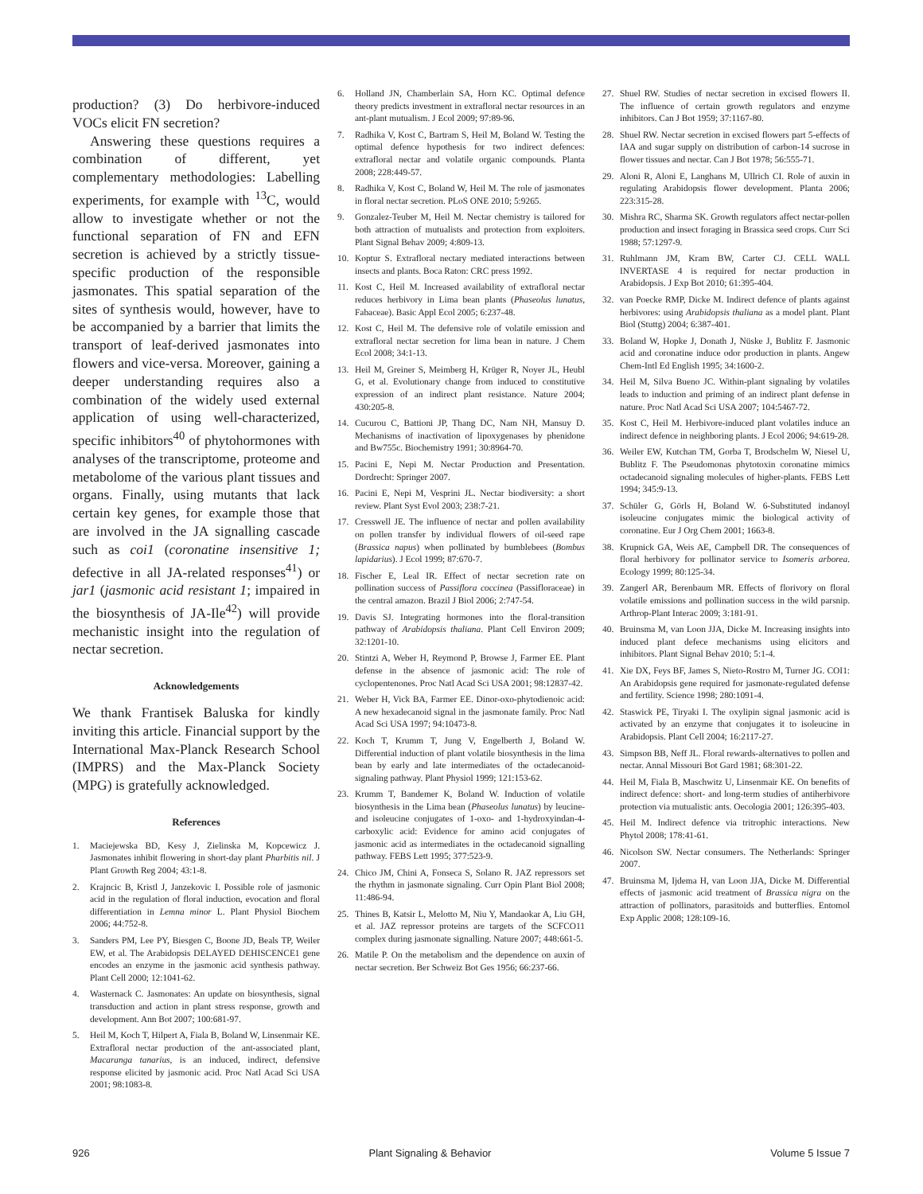production? (3) Do herbivore-induced VOCs elicit FN secretion?
Answering these questions requires a combination of different, yet complementary methodologies: Labelling experiments, for example with <sup>13</sup>C, would allow to investigate whether or not the functional separation of FN and EFN secretion is achieved by a strictly tissue-specific production of the responsible jasmonates. This spatial separation of the sites of synthesis would, however, have to be accompanied by a barrier that limits the transport of leaf-derived jasmonates into flowers and vice-versa. Moreover, gaining a deeper understanding requires also a combination of the widely used external application of using well-characterized, specific inhibitors<sup>40</sup> of phytohormones with analyses of the transcriptome, proteome and metabolome of the various plant tissues and organs. Finally, using mutants that lack certain key genes, for example those that are involved in the JA signalling cascade such as coi1 (coronatine insensitive 1; defective in all JA-related responses<sup>41</sup>) or jar1 (jasmonic acid resistant 1; impaired in the biosynthesis of JA-Ile<sup>42</sup>) will provide mechanistic insight into the regulation of nectar secretion.
Acknowledgements
We thank Frantisek Baluska for kindly inviting this article. Financial support by the International Max-Planck Research School (IMPRS) and the Max-Planck Society (MPG) is gratefully acknowledged.
References
1. Maciejewska BD, Kesy J, Zielinska M, Kopcewicz J. Jasmonates inhibit flowering in short-day plant Pharbitis nil. J Plant Growth Reg 2004; 43:1-8.
2. Krajncic B, Kristl J, Janzekovic I. Possible role of jasmonic acid in the regulation of floral induction, evocation and floral differentiation in Lemna minor L. Plant Physiol Biochem 2006; 44:752-8.
3. Sanders PM, Lee PY, Biesgen C, Boone JD, Beals TP, Weiler EW, et al. The Arabidopsis DELAYED DEHISCENCE1 gene encodes an enzyme in the jasmonic acid synthesis pathway. Plant Cell 2000; 12:1041-62.
4. Wasternack C. Jasmonates: An update on biosynthesis, signal transduction and action in plant stress response, growth and development. Ann Bot 2007; 100:681-97.
5. Heil M, Koch T, Hilpert A, Fiala B, Boland W, Linsenmair KE. Extrafloral nectar production of the ant-associated plant, Macaranga tanarius, is an induced, indirect, defensive response elicited by jasmonic acid. Proc Natl Acad Sci USA 2001; 98:1083-8.
6. Holland JN, Chamberlain SA, Horn KC. Optimal defence theory predicts investment in extrafloral nectar resources in an ant-plant mutualism. J Ecol 2009; 97:89-96.
7. Radhika V, Kost C, Bartram S, Heil M, Boland W. Testing the optimal defence hypothesis for two indirect defences: extrafloral nectar and volatile organic compounds. Planta 2008; 228:449-57.
8. Radhika V, Kost C, Boland W, Heil M. The role of jasmonates in floral nectar secretion. PLoS ONE 2010; 5:9265.
9. Gonzalez-Teuber M, Heil M. Nectar chemistry is tailored for both attraction of mutualists and protection from exploiters. Plant Signal Behav 2009; 4:809-13.
10. Koptur S. Extrafloral nectary mediated interactions between insects and plants. Boca Raton: CRC press 1992.
11. Kost C, Heil M. Increased availability of extrafloral nectar reduces herbivory in Lima bean plants (Phaseolus lunatus, Fabaceae). Basic Appl Ecol 2005; 6:237-48.
12. Kost C, Heil M. The defensive role of volatile emission and extrafloral nectar secretion for lima bean in nature. J Chem Ecol 2008; 34:1-13.
13. Heil M, Greiner S, Meimberg H, Krüger R, Noyer JL, Heubl G, et al. Evolutionary change from induced to constitutive expression of an indirect plant resistance. Nature 2004; 430:205-8.
14. Cucurou C, Battioni JP, Thang DC, Nam NH, Mansuy D. Mechanisms of inactivation of lipoxygenases by phenidone and Bw755c. Biochemistry 1991; 30:8964-70.
15. Pacini E, Nepi M. Nectar Production and Presentation. Dordrecht: Springer 2007.
16. Pacini E, Nepi M, Vesprini JL. Nectar biodiversity: a short review. Plant Syst Evol 2003; 238:7-21.
17. Cresswell JE. The influence of nectar and pollen availability on pollen transfer by individual flowers of oil-seed rape (Brassica napus) when pollinated by bumblebees (Bombus lapidarius). J Ecol 1999; 87:670-7.
18. Fischer E, Leal IR. Effect of nectar secretion rate on pollination success of Passiflora coccinea (Passifloraceae) in the central amazon. Brazil J Biol 2006; 2:747-54.
19. Davis SJ. Integrating hormones into the floral-transition pathway of Arabidopsis thaliana. Plant Cell Environ 2009; 32:1201-10.
20. Stintzi A, Weber H, Reymond P, Browse J, Farmer EE. Plant defense in the absence of jasmonic acid: The role of cyclopentenones. Proc Natl Acad Sci USA 2001; 98:12837-42.
21. Weber H, Vick BA, Farmer EE. Dinor-oxo-phytodienoic acid: A new hexadecanoid signal in the jasmonate family. Proc Natl Acad Sci USA 1997; 94:10473-8.
22. Koch T, Krumm T, Jung V, Engelberth J, Boland W. Differential induction of plant volatile biosynthesis in the lima bean by early and late intermediates of the octadecanoid-signaling pathway. Plant Physiol 1999; 121:153-62.
23. Krumm T, Bandemer K, Boland W. Induction of volatile biosynthesis in the Lima bean (Phaseolus lunatus) by leucine- and isoleucine conjugates of 1-oxo- and 1-hydroxyindan-4-carboxylic acid: Evidence for amino acid conjugates of jasmonic acid as intermediates in the octadecanoid signalling pathway. FEBS Lett 1995; 377:523-9.
24. Chico JM, Chini A, Fonseca S, Solano R. JAZ repressors set the rhythm in jasmonate signaling. Curr Opin Plant Biol 2008; 11:486-94.
25. Thines B, Katsir L, Melotto M, Niu Y, Mandaokar A, Liu GH, et al. JAZ repressor proteins are targets of the SCFCO11 complex during jasmonate signalling. Nature 2007; 448:661-5.
26. Matile P. On the metabolism and the dependence on auxin of nectar secretion. Ber Schweiz Bot Ges 1956; 66:237-66.
27. Shuel RW. Studies of nectar secretion in excised flowers II. The influence of certain growth regulators and enzyme inhibitors. Can J Bot 1959; 37:1167-80.
28. Shuel RW. Nectar secretion in excised flowers part 5-effects of IAA and sugar supply on distribution of carbon-14 sucrose in flower tissues and nectar. Can J Bot 1978; 56:555-71.
29. Aloni R, Aloni E, Langhans M, Ullrich CI. Role of auxin in regulating Arabidopsis flower development. Planta 2006; 223:315-28.
30. Mishra RC, Sharma SK. Growth regulators affect nectar-pollen production and insect foraging in Brassica seed crops. Curr Sci 1988; 57:1297-9.
31. Ruhlmann JM, Kram BW, Carter CJ. CELL WALL INVERTASE 4 is required for nectar production in Arabidopsis. J Exp Bot 2010; 61:395-404.
32. van Poecke RMP, Dicke M. Indirect defence of plants against herbivores: using Arabidopsis thaliana as a model plant. Plant Biol (Stuttg) 2004; 6:387-401.
33. Boland W, Hopke J, Donath J, Nüske J, Bublitz F. Jasmonic acid and coronatine induce odor production in plants. Angew Chem-Intl Ed English 1995; 34:1600-2.
34. Heil M, Silva Bueno JC. Within-plant signaling by volatiles leads to induction and priming of an indirect plant defense in nature. Proc Natl Acad Sci USA 2007; 104:5467-72.
35. Kost C, Heil M. Herbivore-induced plant volatiles induce an indirect defence in neighboring plants. J Ecol 2006; 94:619-28.
36. Weiler EW, Kutchan TM, Gorba T, Brodschelm W, Niesel U, Bublitz F. The Pseudomonas phytotoxin coronatine mimics octadecanoid signaling molecules of higher-plants. FEBS Lett 1994; 345:9-13.
37. Schüler G, Görls H, Boland W. 6-Substituted indanoyl isoleucine conjugates mimic the biological activity of coronatine. Eur J Org Chem 2001; 1663-8.
38. Krupnick GA, Weis AE, Campbell DR. The consequences of floral herbivory for pollinator service to Isomeris arborea. Ecology 1999; 80:125-34.
39. Zangerl AR, Berenbaum MR. Effects of florivory on floral volatile emissions and pollination success in the wild parsnip. Arthrop-Plant Interac 2009; 3:181-91.
40. Bruinsma M, van Loon JJA, Dicke M. Increasing insights into induced plant defece mechanisms using elicitors and inhibitors. Plant Signal Behav 2010; 5:1-4.
41. Xie DX, Feys BF, James S, Nieto-Rostro M, Turner JG. COI1: An Arabidopsis gene required for jasmonate-regulated defense and fertility. Science 1998; 280:1091-4.
42. Staswick PE, Tiryaki I. The oxylipin signal jasmonic acid is activated by an enzyme that conjugates it to isoleucine in Arabidopsis. Plant Cell 2004; 16:2117-27.
43. Simpson BB, Neff JL. Floral rewards-alternatives to pollen and nectar. Annal Missouri Bot Gard 1981; 68:301-22.
44. Heil M, Fiala B, Maschwitz U, Linsenmair KE. On benefits of indirect defence: short- and long-term studies of antiherbivore protection via mutualistic ants. Oecologia 2001; 126:395-403.
45. Heil M. Indirect defence via tritrophic interactions. New Phytol 2008; 178:41-61.
46. Nicolson SW. Nectar consumers. The Netherlands: Springer 2007.
47. Bruinsma M, Ijdema H, van Loon JJA, Dicke M. Differential effects of jasmonic acid treatment of Brassica nigra on the attraction of pollinators, parasitoids and butterflies. Entomol Exp Applic 2008; 128:109-16.
926 Plant Signaling & Behavior Volume 5 Issue 7